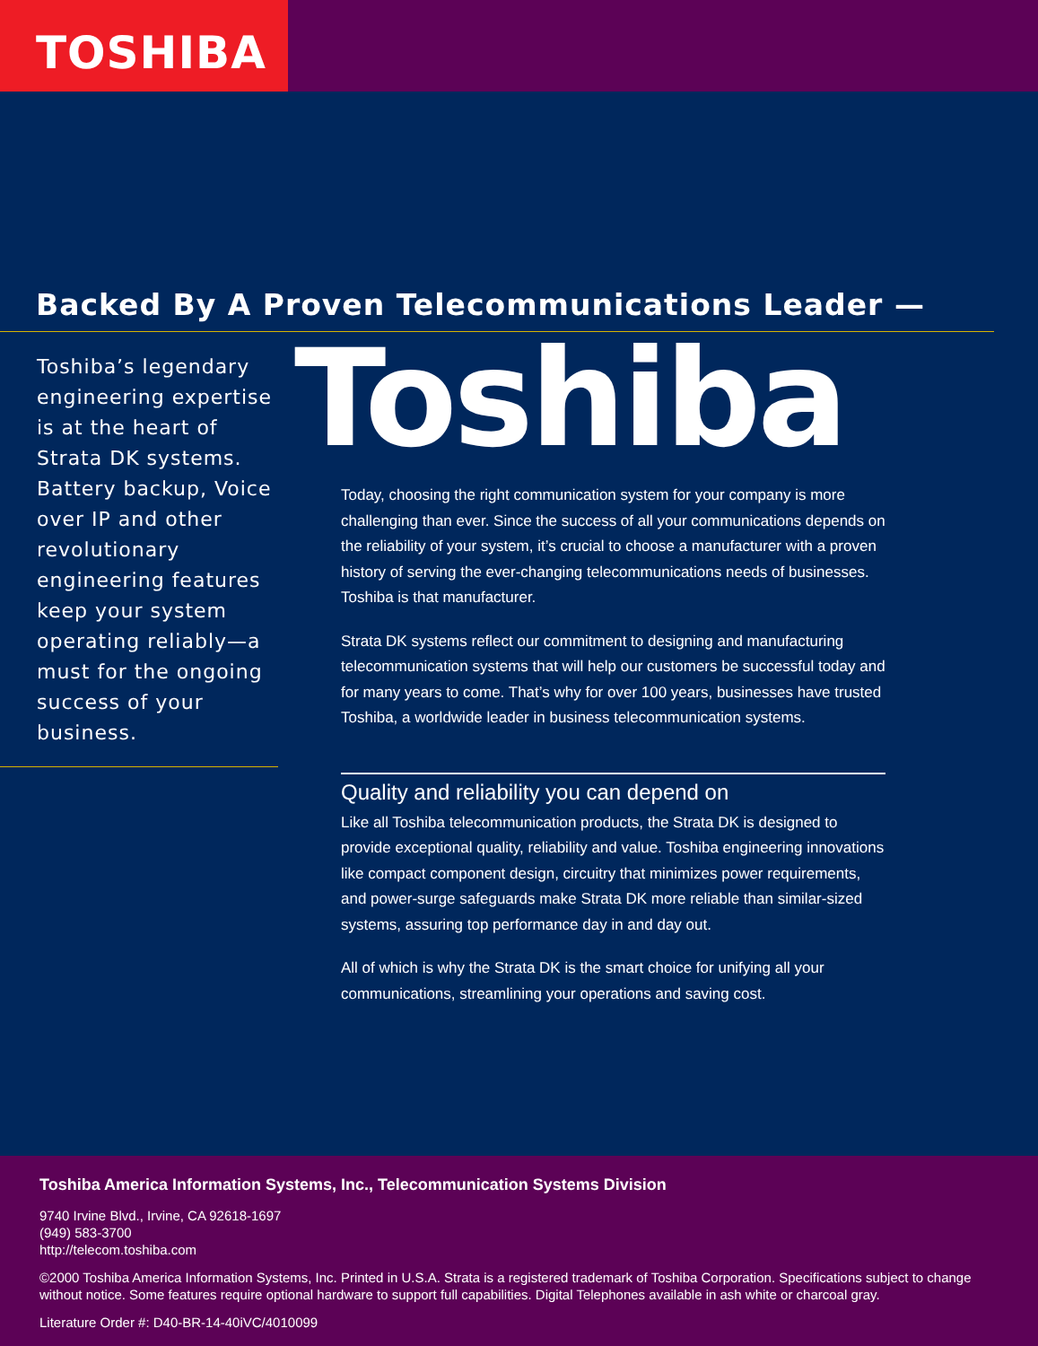TOSHIBA
Backed By A Proven Telecommunications Leader —
Toshiba’s legendary engineering expertise is at the heart of Strata DK systems. Battery backup, Voice over IP and other revolutionary engineering features keep your system operating reliably—a must for the ongoing success of your business.
Toshiba
Today, choosing the right communication system for your company is more challenging than ever. Since the success of all your communications depends on the reliability of your system, it’s crucial to choose a manufacturer with a proven history of serving the ever-changing telecommunications needs of businesses. Toshiba is that manufacturer.
Strata DK systems reflect our commitment to designing and manufacturing telecommunication systems that will help our customers be successful today and for many years to come. That’s why for over 100 years, businesses have trusted Toshiba, a worldwide leader in business telecommunication systems.
Quality and reliability you can depend on
Like all Toshiba telecommunication products, the Strata DK is designed to provide exceptional quality, reliability and value. Toshiba engineering innovations like compact component design, circuitry that minimizes power requirements, and power-surge safeguards make Strata DK more reliable than similar-sized systems, assuring top performance day in and day out.
All of which is why the Strata DK is the smart choice for unifying all your communications, streamlining your operations and saving cost.
Toshiba America Information Systems, Inc., Telecommunication Systems Division
9740 Irvine Blvd., Irvine, CA 92618-1697
(949) 583-3700
http://telecom.toshiba.com
©2000 Toshiba America Information Systems, Inc. Printed in U.S.A. Strata is a registered trademark of Toshiba Corporation. Specifications subject to change without notice. Some features require optional hardware to support full capabilities. Digital Telephones available in ash white or charcoal gray.
Literature Order #: D40-BR-14-40iVC/4010099